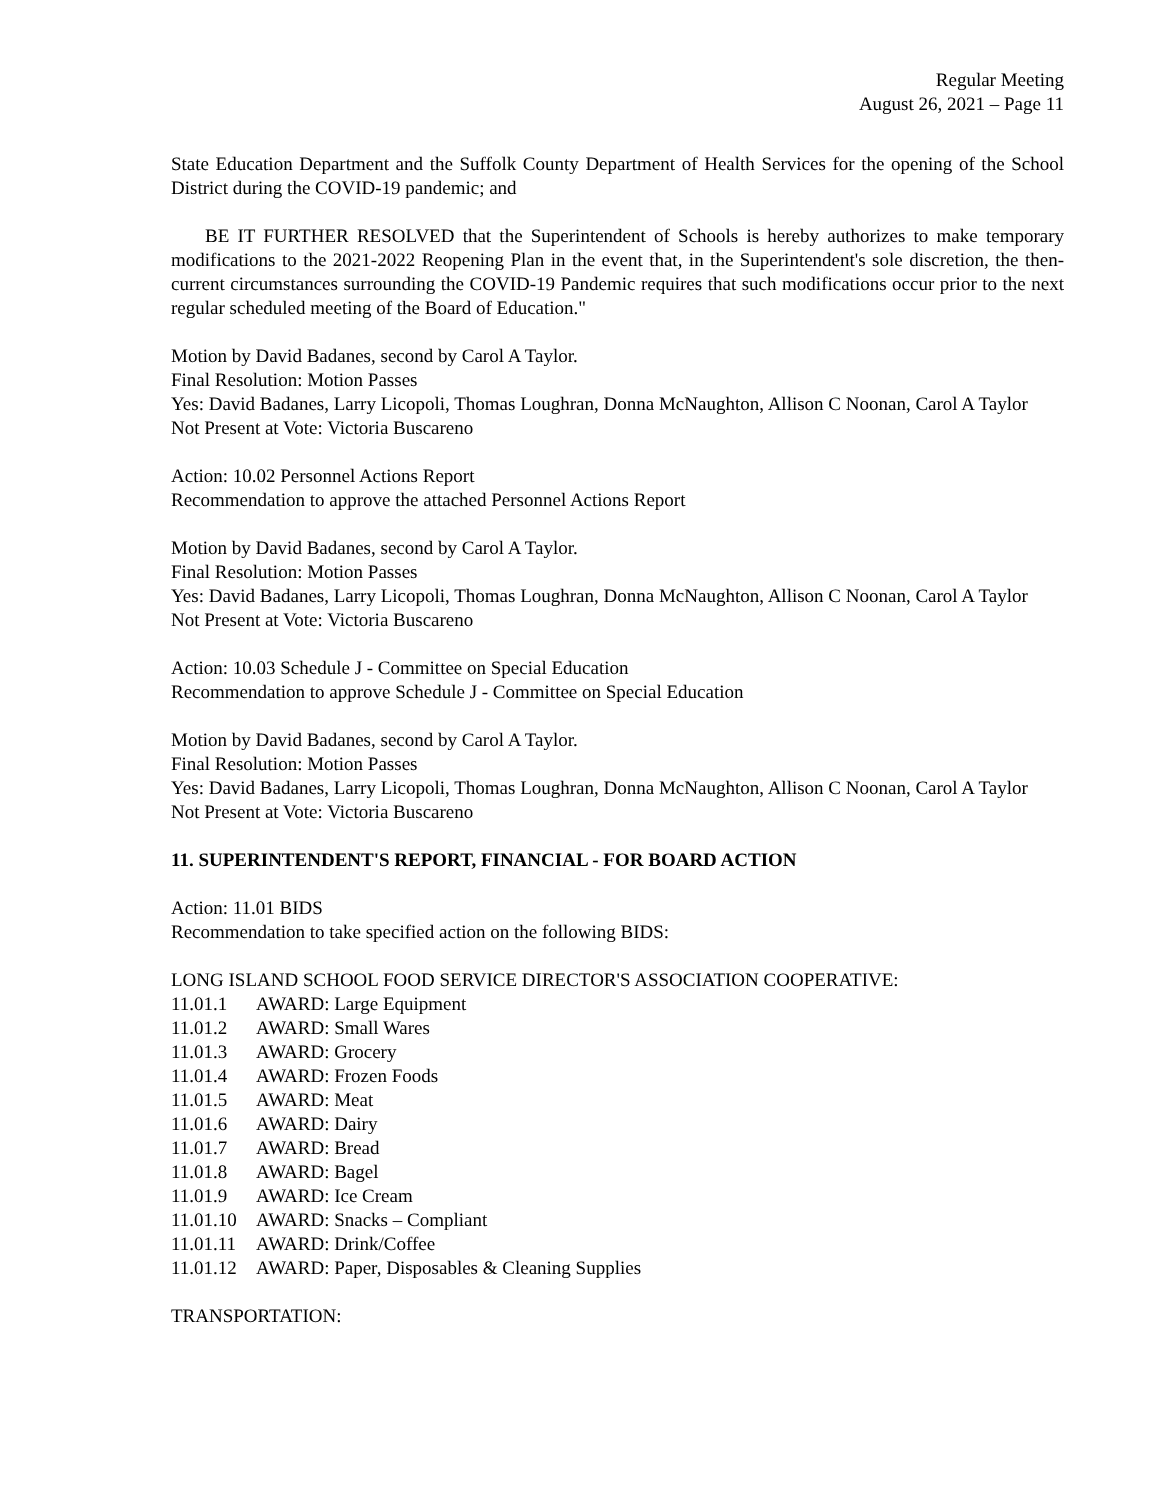Regular Meeting
August 26, 2021 – Page 11
State Education Department and the Suffolk County Department of Health Services for the opening of the School District during the COVID-19 pandemic; and
BE IT FURTHER RESOLVED that the Superintendent of Schools is hereby authorizes to make temporary modifications to the 2021-2022 Reopening Plan in the event that, in the Superintendent's sole discretion, the then-current circumstances surrounding the COVID-19 Pandemic requires that such modifications occur prior to the next regular scheduled meeting of the Board of Education."
Motion by David Badanes, second by Carol A Taylor.
Final Resolution: Motion Passes
Yes: David Badanes, Larry Licopoli, Thomas Loughran, Donna McNaughton, Allison C Noonan, Carol A Taylor
Not Present at Vote: Victoria Buscareno
Action: 10.02 Personnel Actions Report
Recommendation to approve the attached Personnel Actions Report
Motion by David Badanes, second by Carol A Taylor.
Final Resolution: Motion Passes
Yes: David Badanes, Larry Licopoli, Thomas Loughran, Donna McNaughton, Allison C Noonan, Carol A Taylor
Not Present at Vote: Victoria Buscareno
Action: 10.03 Schedule J - Committee on Special Education
Recommendation to approve Schedule J - Committee on Special Education
Motion by David Badanes, second by Carol A Taylor.
Final Resolution: Motion Passes
Yes: David Badanes, Larry Licopoli, Thomas Loughran, Donna McNaughton, Allison C Noonan, Carol A Taylor
Not Present at Vote: Victoria Buscareno
11. SUPERINTENDENT'S REPORT, FINANCIAL - FOR BOARD ACTION
Action: 11.01 BIDS
Recommendation to take specified action on the following BIDS:
LONG ISLAND SCHOOL FOOD SERVICE DIRECTOR'S ASSOCIATION COOPERATIVE:
11.01.1 AWARD: Large Equipment
11.01.2 AWARD: Small Wares
11.01.3 AWARD: Grocery
11.01.4 AWARD: Frozen Foods
11.01.5 AWARD: Meat
11.01.6 AWARD: Dairy
11.01.7 AWARD: Bread
11.01.8 AWARD: Bagel
11.01.9 AWARD: Ice Cream
11.01.10 AWARD: Snacks – Compliant
11.01.11 AWARD: Drink/Coffee
11.01.12 AWARD: Paper, Disposables & Cleaning Supplies
TRANSPORTATION: